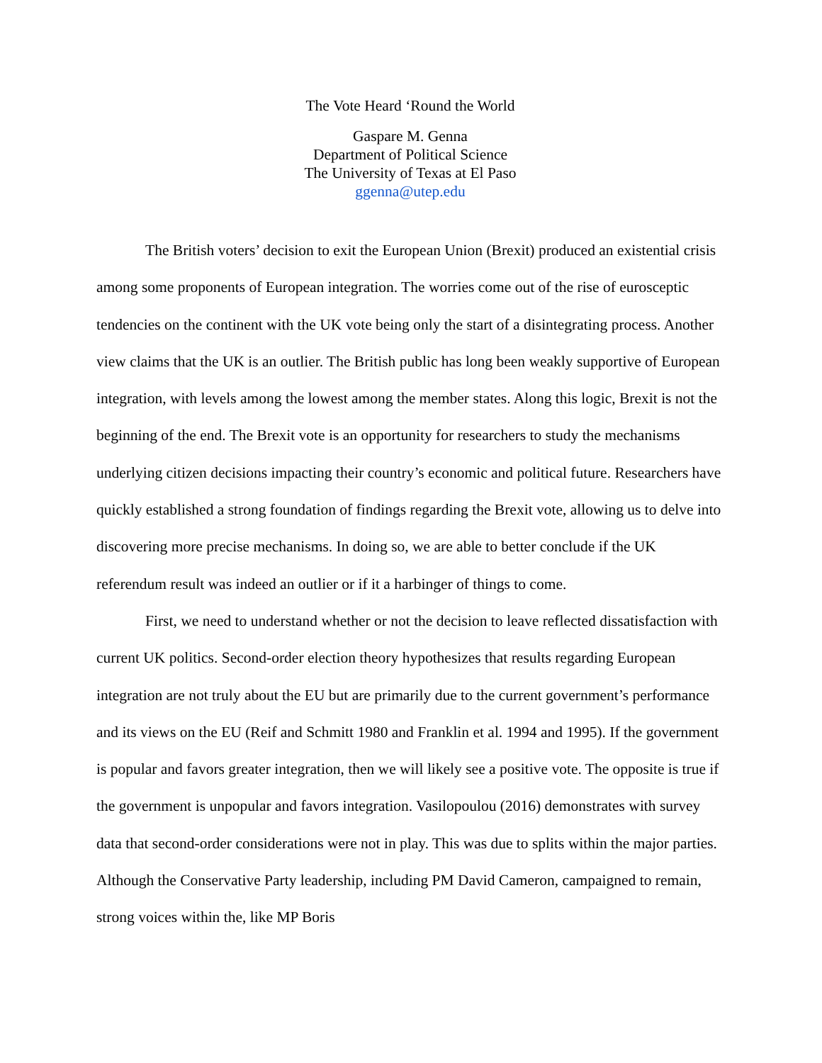The Vote Heard ‘Round the World
Gaspare M. Genna
Department of Political Science
The University of Texas at El Paso
ggenna@utep.edu
The British voters’ decision to exit the European Union (Brexit) produced an existential crisis among some proponents of European integration. The worries come out of the rise of eurosceptic tendencies on the continent with the UK vote being only the start of a disintegrating process. Another view claims that the UK is an outlier. The British public has long been weakly supportive of European integration, with levels among the lowest among the member states. Along this logic, Brexit is not the beginning of the end. The Brexit vote is an opportunity for researchers to study the mechanisms underlying citizen decisions impacting their country’s economic and political future. Researchers have quickly established a strong foundation of findings regarding the Brexit vote, allowing us to delve into discovering more precise mechanisms. In doing so, we are able to better conclude if the UK referendum result was indeed an outlier or if it a harbinger of things to come.
First, we need to understand whether or not the decision to leave reflected dissatisfaction with current UK politics. Second-order election theory hypothesizes that results regarding European integration are not truly about the EU but are primarily due to the current government’s performance and its views on the EU (Reif and Schmitt 1980 and Franklin et al. 1994 and 1995). If the government is popular and favors greater integration, then we will likely see a positive vote. The opposite is true if the government is unpopular and favors integration. Vasilopoulou (2016) demonstrates with survey data that second-order considerations were not in play. This was due to splits within the major parties. Although the Conservative Party leadership, including PM David Cameron, campaigned to remain, strong voices within the, like MP Boris